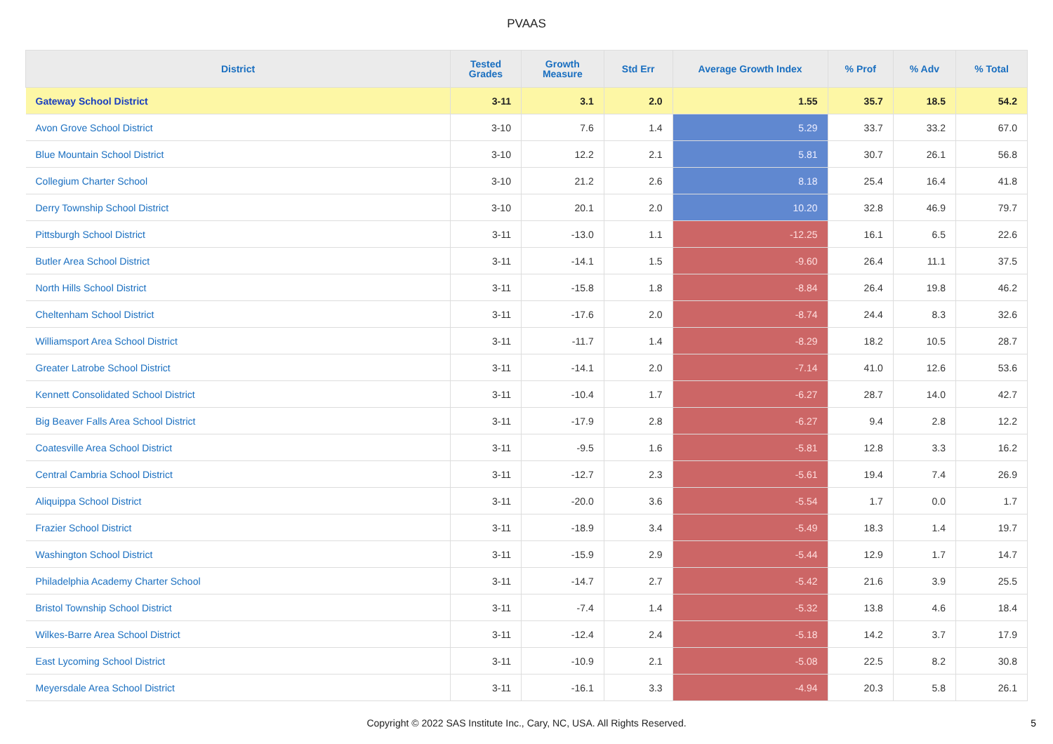PVAAS
| District | Tested Grades | Growth Measure | Std Err | Average Growth Index | % Prof | % Adv | % Total |
| --- | --- | --- | --- | --- | --- | --- | --- |
| Gateway School District | 3-11 | 3.1 | 2.0 | 1.55 | 35.7 | 18.5 | 54.2 |
| Avon Grove School District | 3-10 | 7.6 | 1.4 | 5.29 | 33.7 | 33.2 | 67.0 |
| Blue Mountain School District | 3-10 | 12.2 | 2.1 | 5.81 | 30.7 | 26.1 | 56.8 |
| Collegium Charter School | 3-10 | 21.2 | 2.6 | 8.18 | 25.4 | 16.4 | 41.8 |
| Derry Township School District | 3-10 | 20.1 | 2.0 | 10.20 | 32.8 | 46.9 | 79.7 |
| Pittsburgh School District | 3-11 | -13.0 | 1.1 | -12.25 | 16.1 | 6.5 | 22.6 |
| Butler Area School District | 3-11 | -14.1 | 1.5 | -9.60 | 26.4 | 11.1 | 37.5 |
| North Hills School District | 3-11 | -15.8 | 1.8 | -8.84 | 26.4 | 19.8 | 46.2 |
| Cheltenham School District | 3-11 | -17.6 | 2.0 | -8.74 | 24.4 | 8.3 | 32.6 |
| Williamsport Area School District | 3-11 | -11.7 | 1.4 | -8.29 | 18.2 | 10.5 | 28.7 |
| Greater Latrobe School District | 3-11 | -14.1 | 2.0 | -7.14 | 41.0 | 12.6 | 53.6 |
| Kennett Consolidated School District | 3-11 | -10.4 | 1.7 | -6.27 | 28.7 | 14.0 | 42.7 |
| Big Beaver Falls Area School District | 3-11 | -17.9 | 2.8 | -6.27 | 9.4 | 2.8 | 12.2 |
| Coatesville Area School District | 3-11 | -9.5 | 1.6 | -5.81 | 12.8 | 3.3 | 16.2 |
| Central Cambria School District | 3-11 | -12.7 | 2.3 | -5.61 | 19.4 | 7.4 | 26.9 |
| Aliquippa School District | 3-11 | -20.0 | 3.6 | -5.54 | 1.7 | 0.0 | 1.7 |
| Frazier School District | 3-11 | -18.9 | 3.4 | -5.49 | 18.3 | 1.4 | 19.7 |
| Washington School District | 3-11 | -15.9 | 2.9 | -5.44 | 12.9 | 1.7 | 14.7 |
| Philadelphia Academy Charter School | 3-11 | -14.7 | 2.7 | -5.42 | 21.6 | 3.9 | 25.5 |
| Bristol Township School District | 3-11 | -7.4 | 1.4 | -5.32 | 13.8 | 4.6 | 18.4 |
| Wilkes-Barre Area School District | 3-11 | -12.4 | 2.4 | -5.18 | 14.2 | 3.7 | 17.9 |
| East Lycoming School District | 3-11 | -10.9 | 2.1 | -5.08 | 22.5 | 8.2 | 30.8 |
| Meyersdale Area School District | 3-11 | -16.1 | 3.3 | -4.94 | 20.3 | 5.8 | 26.1 |
Copyright © 2022 SAS Institute Inc., Cary, NC, USA. All Rights Reserved.
5